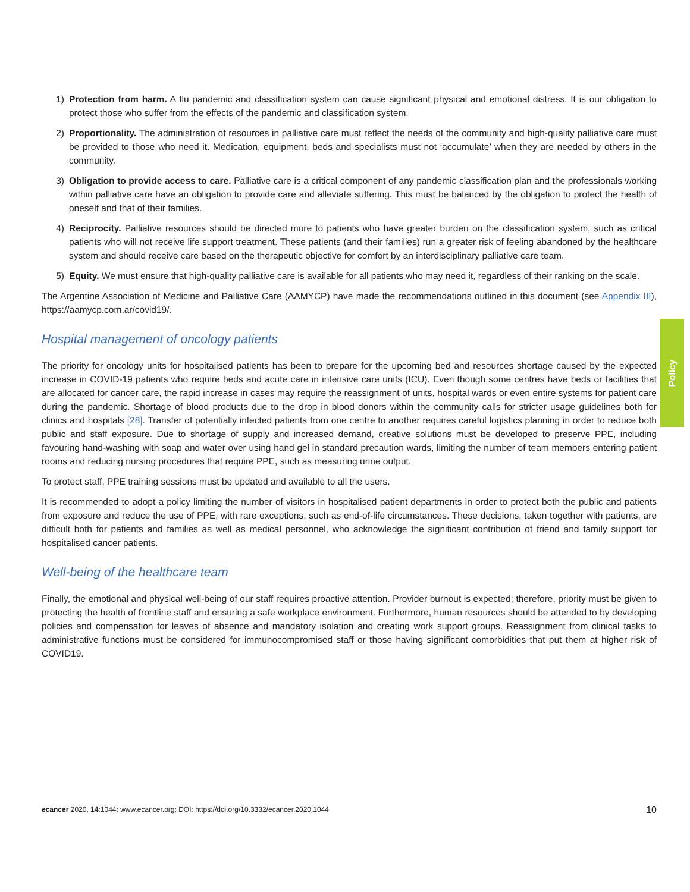Policy
1) Protection from harm. A flu pandemic and classification system can cause significant physical and emotional distress. It is our obligation to protect those who suffer from the effects of the pandemic and classification system.
2) Proportionality. The administration of resources in palliative care must reflect the needs of the community and high-quality palliative care must be provided to those who need it. Medication, equipment, beds and specialists must not ‘accumulate’ when they are needed by others in the community.
3) Obligation to provide access to care. Palliative care is a critical component of any pandemic classification plan and the professionals working within palliative care have an obligation to provide care and alleviate suffering. This must be balanced by the obligation to protect the health of oneself and that of their families.
4) Reciprocity. Palliative resources should be directed more to patients who have greater burden on the classification system, such as critical patients who will not receive life support treatment. These patients (and their families) run a greater risk of feeling abandoned by the healthcare system and should receive care based on the therapeutic objective for comfort by an interdisciplinary palliative care team.
5) Equity. We must ensure that high-quality palliative care is available for all patients who may need it, regardless of their ranking on the scale.
The Argentine Association of Medicine and Palliative Care (AAMYCP) have made the recommendations outlined in this document (see Appendix III), https://aamycp.com.ar/covid19/.
Hospital management of oncology patients
The priority for oncology units for hospitalised patients has been to prepare for the upcoming bed and resources shortage caused by the expected increase in COVID-19 patients who require beds and acute care in intensive care units (ICU). Even though some centres have beds or facilities that are allocated for cancer care, the rapid increase in cases may require the reassignment of units, hospital wards or even entire systems for patient care during the pandemic. Shortage of blood products due to the drop in blood donors within the community calls for stricter usage guidelines both for clinics and hospitals [28]. Transfer of potentially infected patients from one centre to another requires careful logistics planning in order to reduce both public and staff exposure. Due to shortage of supply and increased demand, creative solutions must be developed to preserve PPE, including favouring hand-washing with soap and water over using hand gel in standard precaution wards, limiting the number of team members entering patient rooms and reducing nursing procedures that require PPE, such as measuring urine output.
To protect staff, PPE training sessions must be updated and available to all the users.
It is recommended to adopt a policy limiting the number of visitors in hospitalised patient departments in order to protect both the public and patients from exposure and reduce the use of PPE, with rare exceptions, such as end-of-life circumstances. These decisions, taken together with patients, are difficult both for patients and families as well as medical personnel, who acknowledge the significant contribution of friend and family support for hospitalised cancer patients.
Well-being of the healthcare team
Finally, the emotional and physical well-being of our staff requires proactive attention. Provider burnout is expected; therefore, priority must be given to protecting the health of frontline staff and ensuring a safe workplace environment. Furthermore, human resources should be attended to by developing policies and compensation for leaves of absence and mandatory isolation and creating work support groups. Reassignment from clinical tasks to administrative functions must be considered for immunocompromised staff or those having significant comorbidities that put them at higher risk of COVID19.
ecancer 2020, 14:1044; www.ecancer.org; DOI: https://doi.org/10.3332/ecancer.2020.1044 10